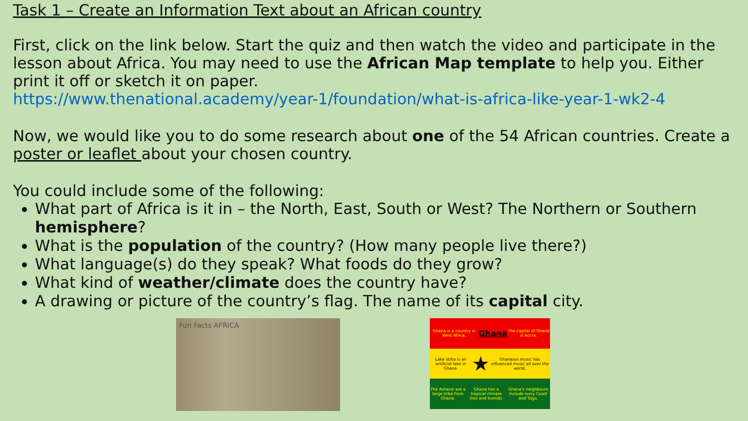Task 1 – Create an Information Text about an African country
First, click on the link below. Start the quiz and then watch the video and participate in the lesson about Africa. You may need to use the African Map template to help you. Either print it off or sketch it on paper.
https://www.thenational.academy/year-1/foundation/what-is-africa-like-year-1-wk2-4
Now, we would like you to do some research about one of the 54 African countries. Create a poster or leaflet about your chosen country.
You could include some of the following:
What part of Africa is it in – the North, East, South or West? The Northern or Southern hemisphere?
What is the population of the country? (How many people live there?)
What language(s) do they speak? What foods do they grow?
What kind of weather/climate does the country have?
A drawing or picture of the country’s flag. The name of its capital city.
Fun Facts AFRICA
Ghana is a country in West Africa. Ghana The capital of Ghana is Accra.
Lake Volta is an artificial lake in Ghana. ★ Ghanaian music has influenced music all over the world.
The Ashanti are a large tribe from Ghana. Ghana has a tropical climate (hot and humid). Ghana's neighbours include Ivory Coast and Togo.